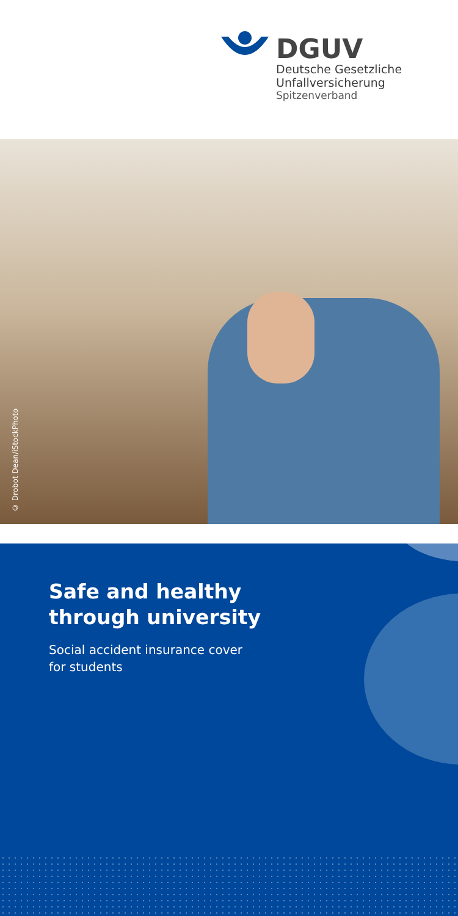DGUV
Deutsche Gesetzliche
Unfallversicherung
Spitzenverband
© Drobot Dean/iStockPhoto
Safe and healthy
through university
Social accident insurance cover
for students